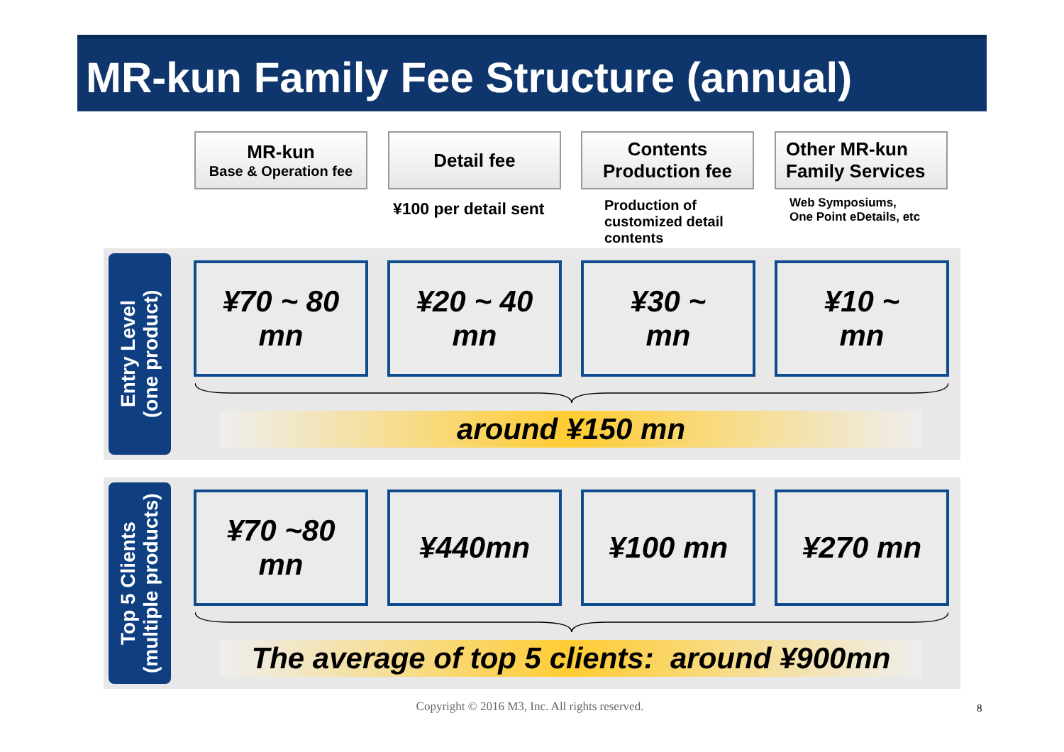MR-kun Family Fee Structure (annual)
MR-kun
Base & Operation fee
Detail fee
Contents
Production fee
Other MR-kun
Family Services
¥100 per detail sent
Production of
customized detail
contents
Web Symposiums,
One Point eDetails, etc
Entry Level
(one product)
¥70 ~ 80
mn
¥20 ~ 40
mn
¥30 ~
mn
¥10 ~
mn
around ¥150 mn
Top 5 Clients
(multiple products)
¥70 ~80
mn
¥440mn ¥100 mn ¥270 mn
The average of top 5 clients: around ¥900mn
Copyright © 2016 M3, Inc. All rights reserved. 8